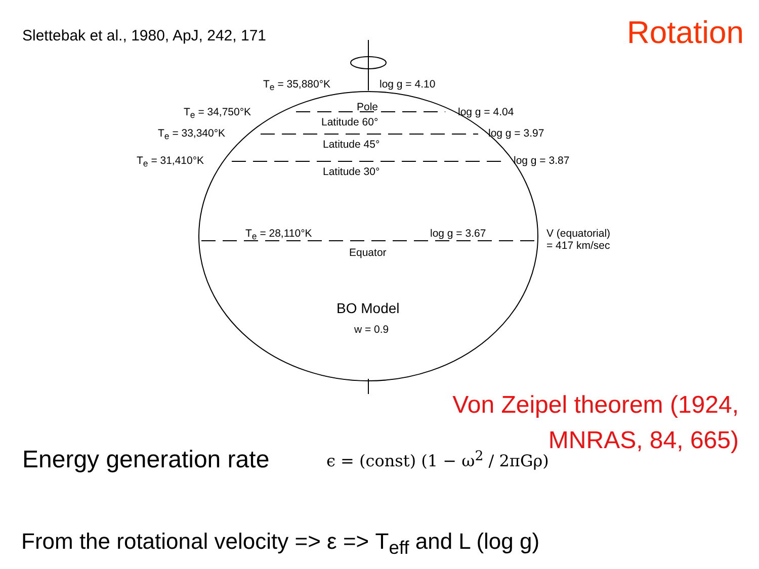Slettebak et al., 1980, ApJ, 242, 171
Rotation
T<sub>e</sub> = 35,880°K log g = 4.10
Pole
T<sub>e</sub> = 34,750°K log g = 4.04
Latitude 60°
T<sub>e</sub> = 33,340°K log g = 3.97
Latitude 45°
T<sub>e</sub> = 31,410°K log g = 3.87
Latitude 30°
T<sub>e</sub> = 28,110°K log g = 3.67
V (equatorial)
= 417 km/sec
Equator
BO Model
w = 0.9
Von Zeipel theorem (1924,
MNRAS, 84, 665)
Energy generation rate ϵ = (const) (1 − ω<sup>2</sup> / 2πGρ)
From the rotational velocity => ε => T<sub>eff</sub> and L (log g)